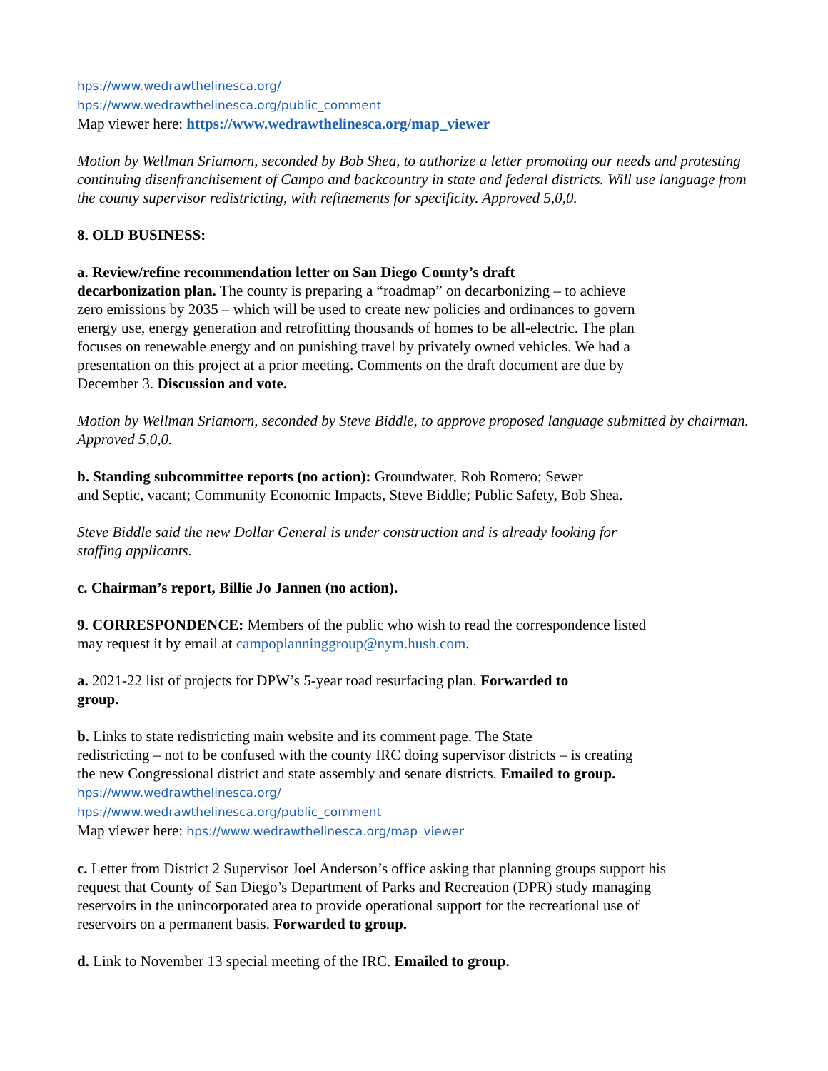hps://www.wedrawthelinesca.org/
hps://www.wedrawthelinesca.org/public_comment
Map viewer here: https://www.wedrawthelinesca.org/map_viewer
Motion by Wellman Sriamorn, seconded by Bob Shea, to authorize a letter promoting our needs and protesting continuing disenfranchisement of Campo and backcountry in state and federal districts. Will use language from the county supervisor redistricting, with refinements for specificity. Approved 5,0,0.
8. OLD BUSINESS:
a. Review/refine recommendation letter on San Diego County’s draft
decarbonization plan. The county is preparing a “roadmap” on decarbonizing – to achieve
zero emissions by 2035 – which will be used to create new policies and ordinances to govern
energy use, energy generation and retrofitting thousands of homes to be all-electric. The plan
focuses on renewable energy and on punishing travel by privately owned vehicles. We had a
presentation on this project at a prior meeting. Comments on the draft document are due by
December 3. Discussion and vote.
Motion by Wellman Sriamorn, seconded by Steve Biddle, to approve proposed language submitted by chairman. Approved 5,0,0.
b. Standing subcommittee reports (no action): Groundwater, Rob Romero; Sewer
and Septic, vacant; Community Economic Impacts, Steve Biddle; Public Safety, Bob Shea.
Steve Biddle said the new Dollar General is under construction and is already looking for
staffing applicants.
c. Chairman’s report, Billie Jo Jannen (no action).
9. CORRESPONDENCE: Members of the public who wish to read the correspondence listed
may request it by email at campoplanninggroup@nym.hush.com.
a. 2021-22 list of projects for DPW’s 5-year road resurfacing plan. Forwarded to
group.
b. Links to state redistricting main website and its comment page. The State
redistricting – not to be confused with the county IRC doing supervisor districts – is creating
the new Congressional district and state assembly and senate districts. Emailed to group.
hps://www.wedrawthelinesca.org/
hps://www.wedrawthelinesca.org/public_comment
Map viewer here: hps://www.wedrawthelinesca.org/map_viewer
c. Letter from District 2 Supervisor Joel Anderson’s office asking that planning groups support his
request that County of San Diego’s Department of Parks and Recreation (DPR) study managing
reservoirs in the unincorporated area to provide operational support for the recreational use of
reservoirs on a permanent basis. Forwarded to group.
d. Link to November 13 special meeting of the IRC. Emailed to group.